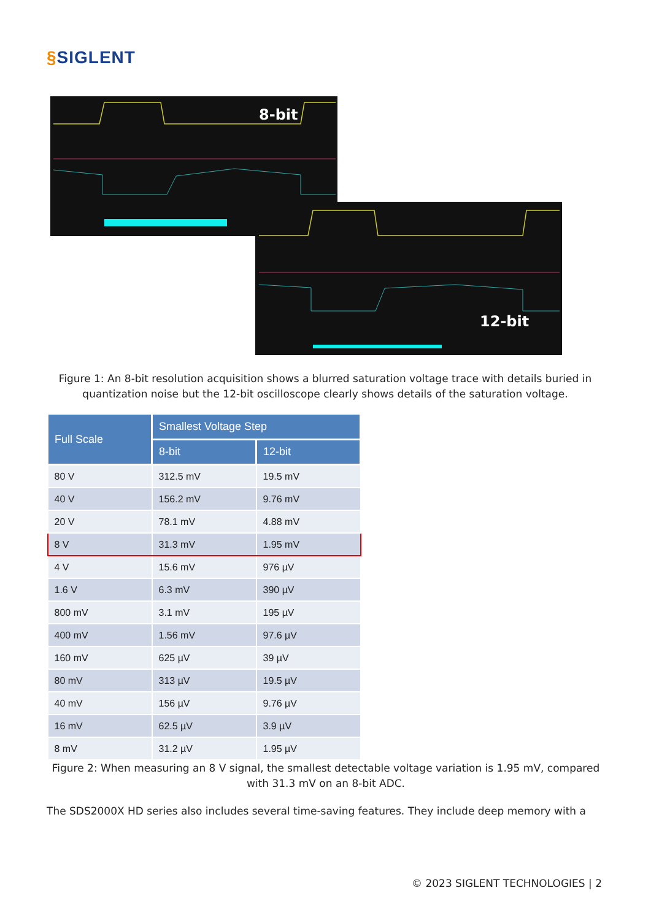§SIGLENT
8-bit
12-bit
Figure 1: An 8-bit resolution acquisition shows a blurred saturation voltage trace with details buried in quantization noise but the 12-bit oscilloscope clearly shows details of the saturation voltage.
| Full Scale | Smallest Voltage Step | |
| --- | --- | --- |
| | 8-bit | 12-bit |
| 80 V | 312.5 mV | 19.5 mV |
| 40 V | 156.2 mV | 9.76 mV |
| 20 V | 78.1 mV | 4.88 mV |
| 8 V | 31.3 mV | 1.95 mV |
| 4 V | 15.6 mV | 976 µV |
| 1.6 V | 6.3 mV | 390 µV |
| 800 mV | 3.1 mV | 195 µV |
| 400 mV | 1.56 mV | 97.6 µV |
| 160 mV | 625 µV | 39 µV |
| 80 mV | 313 µV | 19.5 µV |
| 40 mV | 156 µV | 9.76 µV |
| 16 mV | 62.5 µV | 3.9 µV |
| 8 mV | 31.2 µV | 1.95 µV |
Figure 2: When measuring an 8 V signal, the smallest detectable voltage variation is 1.95 mV, compared with 31.3 mV on an 8-bit ADC.
The SDS2000X HD series also includes several time-saving features. They include deep memory with a
© 2023 SIGLENT TECHNOLOGIES | 2